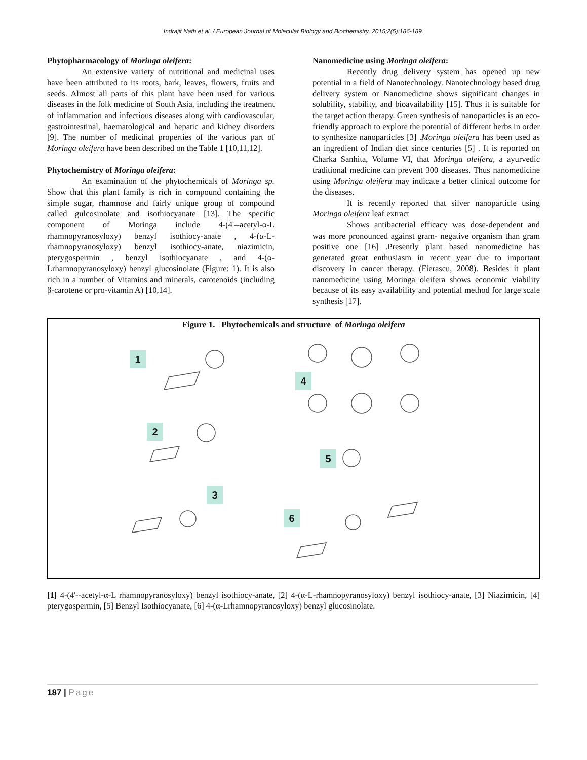Indrajit Nath et al. / European Journal of Molecular Biology and Biochemistry. 2015;2(5):186-189.
Phytopharmacology of Moringa oleifera:
An extensive variety of nutritional and medicinal uses have been attributed to its roots, bark, leaves, flowers, fruits and seeds. Almost all parts of this plant have been used for various diseases in the folk medicine of South Asia, including the treatment of inflammation and infectious diseases along with cardiovascular, gastrointestinal, haematological and hepatic and kidney disorders [9]. The number of medicinal properties of the various part of Moringa oleifera have been described on the Table 1 [10,11,12].
Phytochemistry of Moringa oleifera:
An examination of the phytochemicals of Moringa sp. Show that this plant family is rich in compound containing the simple sugar, rhamnose and fairly unique group of compound called gulcosinolate and isothiocyanate [13]. The specific component of Moringa include 4-(4'--acetyl-α-L rhamnopyranosyloxy) benzyl isothiocy-anate , 4-(α-L-rhamnopyranosyloxy) benzyl isothiocy-anate, niazimicin, pterygospermin , benzyl isothiocyanate , and 4-(α-Lrhamnopyranosyloxy) benzyl glucosinolate (Figure: 1). It is also rich in a number of Vitamins and minerals, carotenoids (including β-carotene or pro-vitamin A) [10,14].
Nanomedicine using Moringa oleifera:
Recently drug delivery system has opened up new potential in a field of Nanotechnology. Nanotechnology based drug delivery system or Nanomedicine shows significant changes in solubility, stability, and bioavailability [15]. Thus it is suitable for the target action therapy. Green synthesis of nanoparticles is an eco-friendly approach to explore the potential of different herbs in order to synthesize nanoparticles [3] .Moringa oleifera has been used as an ingredient of Indian diet since centuries [5] . It is reported on Charka Sanhita, Volume VI, that Moringa oleifera, a ayurvedic traditional medicine can prevent 300 diseases. Thus nanomedicine using Moringa oleifera may indicate a better clinical outcome for the diseases.
It is recently reported that silver nanoparticle using Moringa oleifera leaf extract
Shows antibacterial efficacy was dose-dependent and was more pronounced against gram- negative organism than gram positive one [16] .Presently plant based nanomedicine has generated great enthusiasm in recent year due to important discovery in cancer therapy. (Fierascu, 2008). Besides it plant nanomedicine using Moringa oleifera shows economic viability because of its easy availability and potential method for large scale synthesis [17].
Figure 1. Phytochemicals and structure of Moringa oleifera
1
2
3
4
5
6
[1] 4-(4'--acetyl-α-L rhamnopyranosyloxy) benzyl isothiocy-anate, [2] 4-(α-L-rhamnopyranosyloxy) benzyl isothiocy-anate, [3] Niazimicin, [4] pterygospermin, [5] Benzyl Isothiocyanate, [6] 4-(α-Lrhamnopyranosyloxy) benzyl glucosinolate.
187 | Page